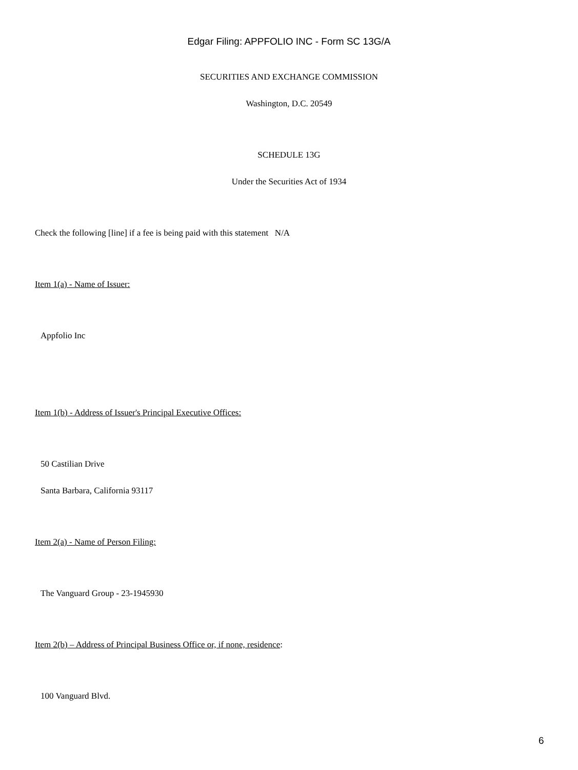Edgar Filing: APPFOLIO INC - Form SC 13G/A
SECURITIES AND EXCHANGE COMMISSION
Washington, D.C. 20549
SCHEDULE 13G
Under the Securities Act of 1934
Check the following [line] if a fee is being paid with this statement N/A
Item 1(a) - Name of Issuer:
Appfolio Inc
Item 1(b) - Address of Issuer's Principal Executive Offices:
50 Castilian Drive
Santa Barbara, California 93117
Item 2(a) - Name of Person Filing:
The Vanguard Group - 23-1945930
Item 2(b) – Address of Principal Business Office or, if none, residence:
100 Vanguard Blvd.
6